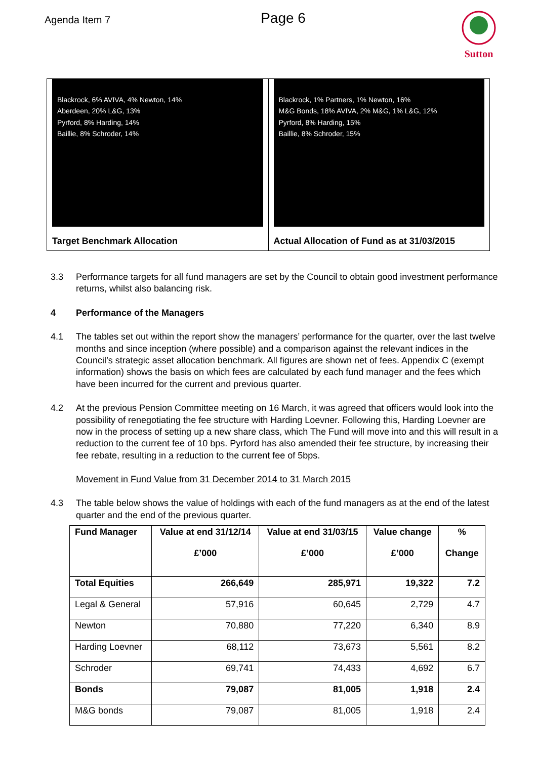Agenda Item 7
Page 6
Sutton
Blackrock, 6% AVIVA, 4% Newton, 14%
Aberdeen, 20% L&G, 13%
Pyrford, 8% Harding, 14%
Baillie, 8% Schroder, 14%
Target Benchmark Allocation
Blackrock, 1% Partners, 1% Newton, 16%
M&G Bonds, 18% AVIVA, 2% M&G, 1% L&G, 12%
Pyrford, 8% Harding, 15%
Baillie, 8% Schroder, 15%
Actual Allocation of Fund as at 31/03/2015
3.3 Performance targets for all fund managers are set by the Council to obtain good investment performance returns, whilst also balancing risk.
4 Performance of the Managers
4.1 The tables set out within the report show the managers’ performance for the quarter, over the last twelve months and since inception (where possible) and a comparison against the relevant indices in the Council’s strategic asset allocation benchmark. All figures are shown net of fees. Appendix C (exempt information) shows the basis on which fees are calculated by each fund manager and the fees which have been incurred for the current and previous quarter.
4.2 At the previous Pension Committee meeting on 16 March, it was agreed that officers would look into the possibility of renegotiating the fee structure with Harding Loevner. Following this, Harding Loevner are now in the process of setting up a new share class, which The Fund will move into and this will result in a reduction to the current fee of 10 bps. Pyrford has also amended their fee structure, by increasing their fee rebate, resulting in a reduction to the current fee of 5bps.
Movement in Fund Value from 31 December 2014 to 31 March 2015
4.3 The table below shows the value of holdings with each of the fund managers as at the end of the latest quarter and the end of the previous quarter.
| Fund Manager | Value at end 31/12/14 £’000 | Value at end 31/03/15 £’000 | Value change £’000 | % Change |
| --- | --- | --- | --- | --- |
| Total Equities | 266,649 | 285,971 | 19,322 | 7.2 |
| Legal & General | 57,916 | 60,645 | 2,729 | 4.7 |
| Newton | 70,880 | 77,220 | 6,340 | 8.9 |
| Harding Loevner | 68,112 | 73,673 | 5,561 | 8.2 |
| Schroder | 69,741 | 74,433 | 4,692 | 6.7 |
| Bonds | 79,087 | 81,005 | 1,918 | 2.4 |
| M&G bonds | 79,087 | 81,005 | 1,918 | 2.4 |